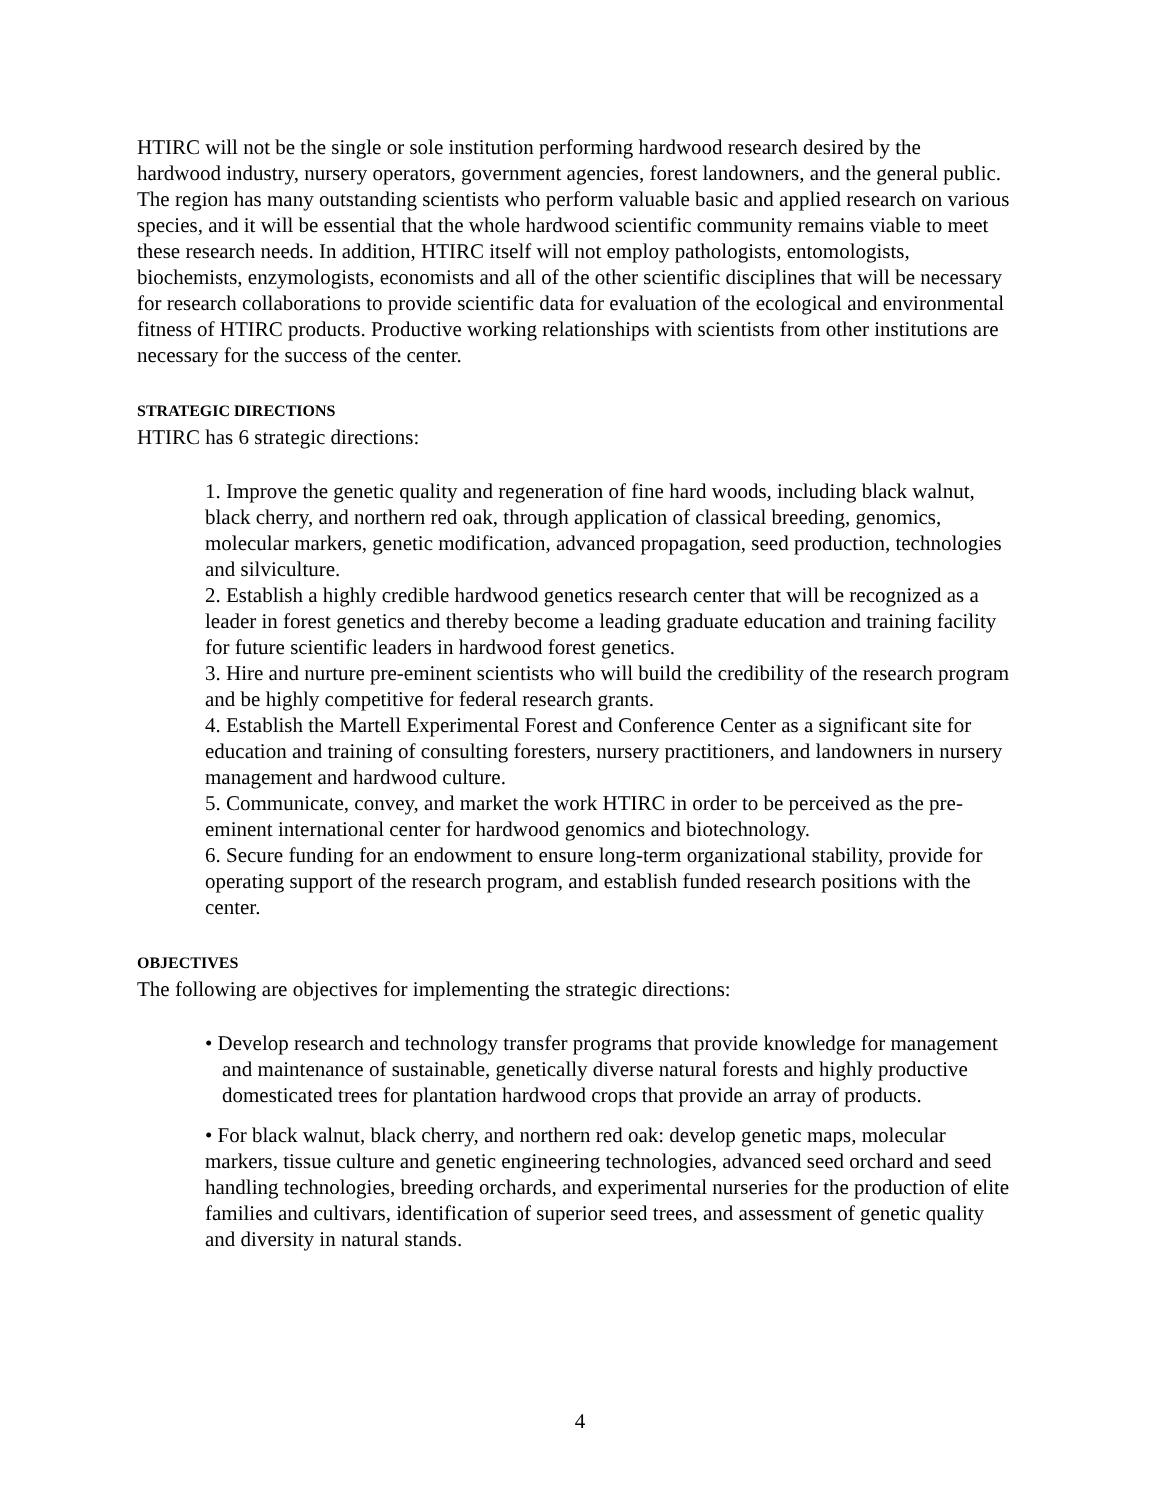HTIRC will not be the single or sole institution performing hardwood research desired by the hardwood industry, nursery operators, government agencies, forest landowners, and the general public. The region has many outstanding scientists who perform valuable basic and applied research on various species, and it will be essential that the whole hardwood scientific community remains viable to meet these research needs. In addition, HTIRC itself will not employ pathologists, entomologists, biochemists, enzymologists, economists and all of the other scientific disciplines that will be necessary for research collaborations to provide scientific data for evaluation of the ecological and environmental fitness of HTIRC products. Productive working relationships with scientists from other institutions are necessary for the success of the center.
STRATEGIC DIRECTIONS
HTIRC has 6 strategic directions:
1. Improve the genetic quality and regeneration of fine hard woods, including black walnut, black cherry, and northern red oak, through application of classical breeding, genomics, molecular markers, genetic modification, advanced propagation, seed production, technologies and silviculture.
2. Establish a highly credible hardwood genetics research center that will be recognized as a leader in forest genetics and thereby become a leading graduate education and training facility for future scientific leaders in hardwood forest genetics.
3. Hire and nurture pre-eminent scientists who will build the credibility of the research program and be highly competitive for federal research grants.
4. Establish the Martell Experimental Forest and Conference Center as a significant site for education and training of consulting foresters, nursery practitioners, and landowners in nursery management and hardwood culture.
5. Communicate, convey, and market the work HTIRC in order to be perceived as the pre-eminent international center for hardwood genomics and biotechnology.
6. Secure funding for an endowment to ensure long-term organizational stability, provide for operating support of the research program, and establish funded research positions with the center.
OBJECTIVES
The following are objectives for implementing the strategic directions:
• Develop research and technology transfer programs that provide knowledge for management and maintenance of sustainable, genetically diverse natural forests and highly productive domesticated trees for plantation hardwood crops that provide an array of products.
• For black walnut, black cherry, and northern red oak: develop genetic maps, molecular markers, tissue culture and genetic engineering technologies, advanced seed orchard and seed handling technologies, breeding orchards, and experimental nurseries for the production of elite families and cultivars, identification of superior seed trees, and assessment of genetic quality and diversity in natural stands.
4